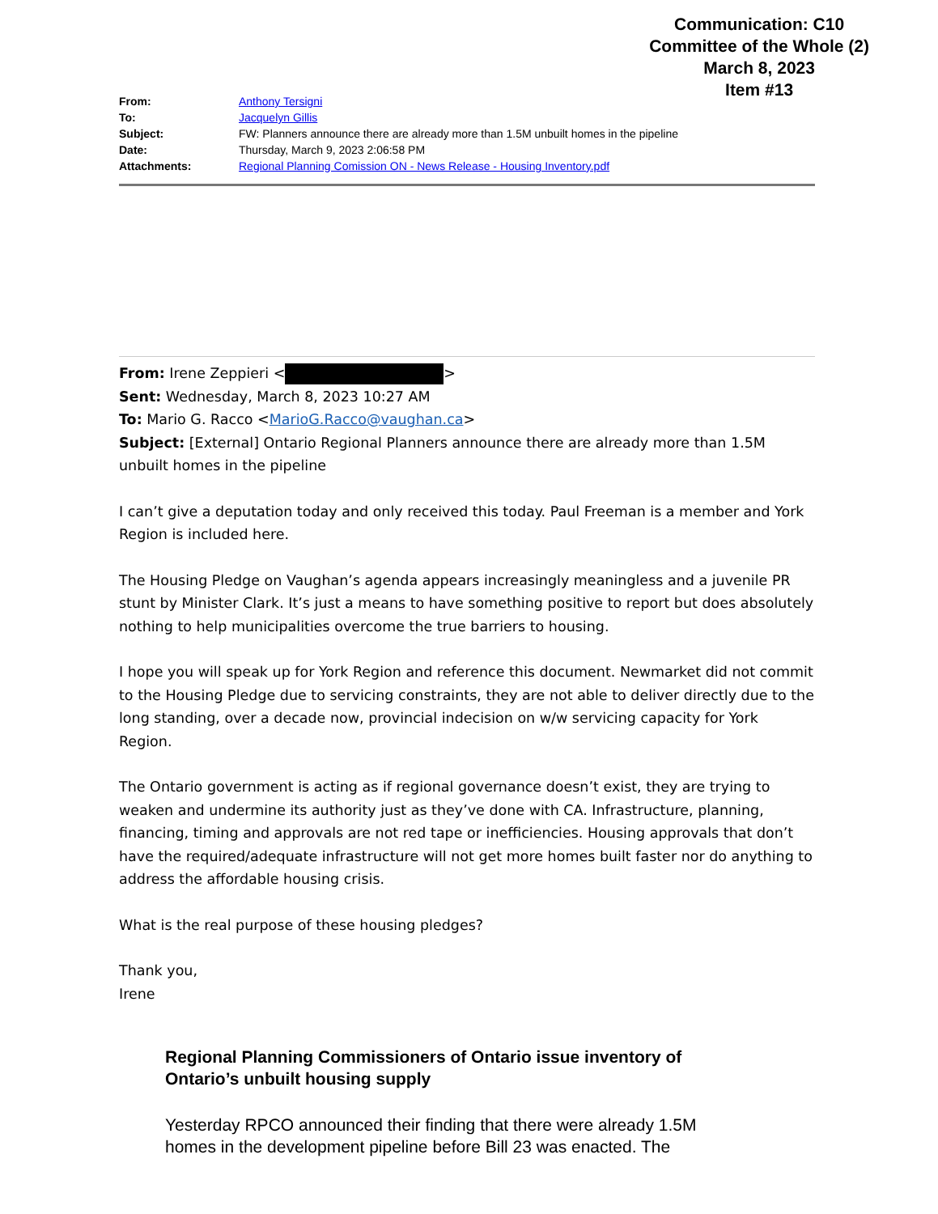Communication: C10
Committee of the Whole (2)
March 8, 2023
Item #13
| From: | Anthony Tersigni |
| To: | Jacquelyn Gillis |
| Subject: | FW: Planners announce there are already more than 1.5M unbuilt homes in the pipeline |
| Date: | Thursday, March 9, 2023 2:06:58 PM |
| Attachments: | Regional Planning Comission ON - News Release - Housing Inventory.pdf |
From: Irene Zeppieri < >
Sent: Wednesday, March 8, 2023 10:27 AM
To: Mario G. Racco <MarioG.Racco@vaughan.ca>
Subject: [External] Ontario Regional Planners announce there are already more than 1.5M unbuilt homes in the pipeline
I can’t give a deputation today and only received this today. Paul Freeman is a member and York Region is included here.
The Housing Pledge on Vaughan’s agenda appears increasingly meaningless and a juvenile PR stunt by Minister Clark. It’s just a means to have something positive to report but does absolutely nothing to help municipalities overcome the true barriers to housing.
I hope you will speak up for York Region and reference this document. Newmarket did not commit to the Housing Pledge due to servicing constraints, they are not able to deliver directly due to the long standing, over a decade now, provincial indecision on w/w servicing capacity for York Region.
The Ontario government is acting as if regional governance doesn’t exist, they are trying to weaken and undermine its authority just as they’ve done with CA. Infrastructure, planning, financing, timing and approvals are not red tape or inefficiencies. Housing approvals that don’t have the required/adequate infrastructure will not get more homes built faster nor do anything to address the affordable housing crisis.
What is the real purpose of these housing pledges?
Thank you,
Irene
Regional Planning Commissioners of Ontario issue inventory of Ontario’s unbuilt housing supply
Yesterday RPCO announced their finding that there were already 1.5M homes in the development pipeline before Bill 23 was enacted. The